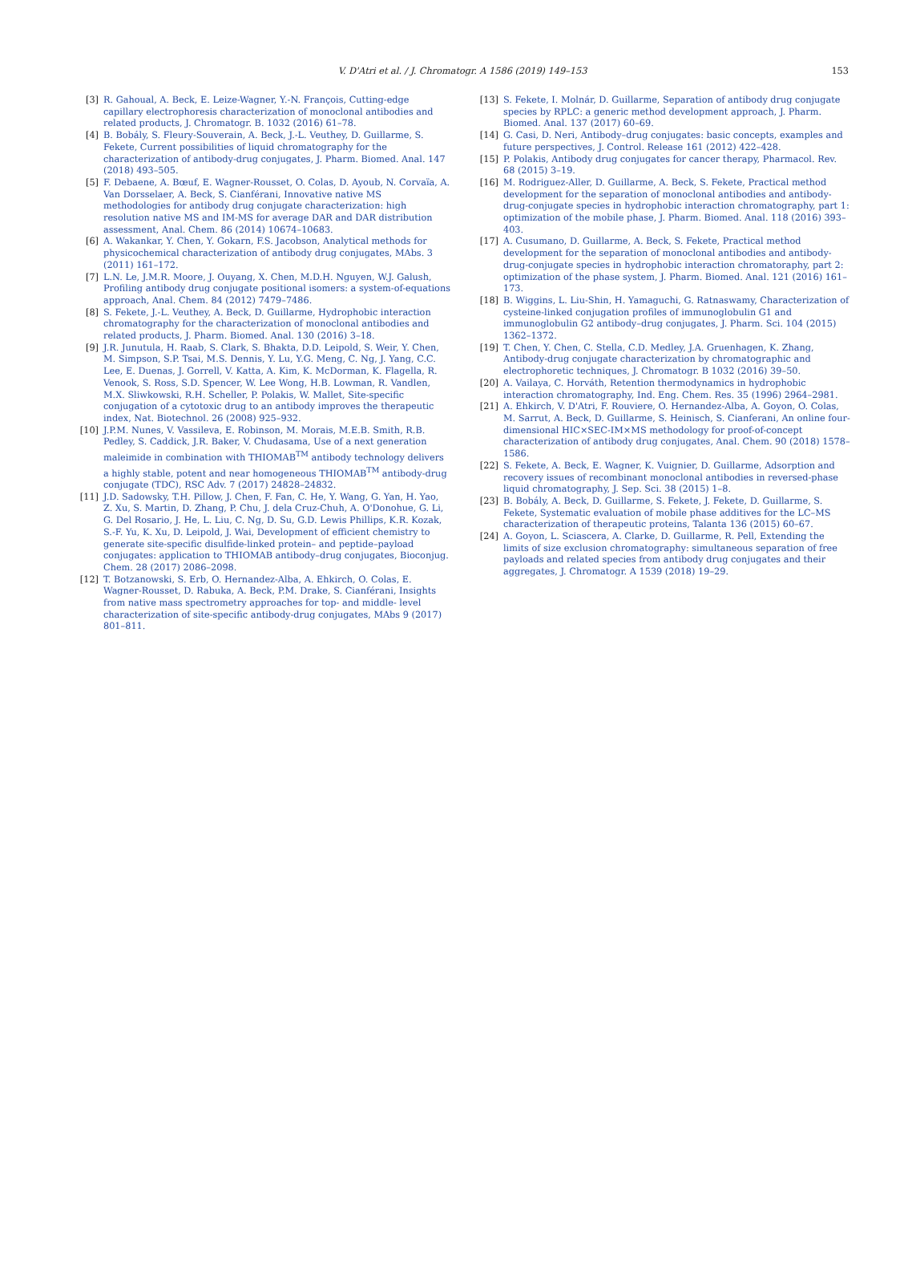V. D'Atri et al. / J. Chromatogr. A 1586 (2019) 149–153 153
[3] R. Gahoual, A. Beck, E. Leize-Wagner, Y.-N. François, Cutting-edge capillary electrophoresis characterization of monoclonal antibodies and related products, J. Chromatogr. B. 1032 (2016) 61–78.
[4] B. Bobály, S. Fleury-Souverain, A. Beck, J.-L. Veuthey, D. Guillarme, S. Fekete, Current possibilities of liquid chromatography for the characterization of antibody-drug conjugates, J. Pharm. Biomed. Anal. 147 (2018) 493–505.
[5] F. Debaene, A. Bœuf, E. Wagner-Rousset, O. Colas, D. Ayoub, N. Corvaïa, A. Van Dorsselaer, A. Beck, S. Cianférani, Innovative native MS methodologies for antibody drug conjugate characterization: high resolution native MS and IM-MS for average DAR and DAR distribution assessment, Anal. Chem. 86 (2014) 10674–10683.
[6] A. Wakankar, Y. Chen, Y. Gokarn, F.S. Jacobson, Analytical methods for physicochemical characterization of antibody drug conjugates, MAbs. 3 (2011) 161–172.
[7] L.N. Le, J.M.R. Moore, J. Ouyang, X. Chen, M.D.H. Nguyen, W.J. Galush, Profiling antibody drug conjugate positional isomers: a system-of-equations approach, Anal. Chem. 84 (2012) 7479–7486.
[8] S. Fekete, J.-L. Veuthey, A. Beck, D. Guillarme, Hydrophobic interaction chromatography for the characterization of monoclonal antibodies and related products, J. Pharm. Biomed. Anal. 130 (2016) 3–18.
[9] J.R. Junutula, H. Raab, S. Clark, S. Bhakta, D.D. Leipold, S. Weir, Y. Chen, M. Simpson, S.P. Tsai, M.S. Dennis, Y. Lu, Y.G. Meng, C. Ng, J. Yang, C.C. Lee, E. Duenas, J. Gorrell, V. Katta, A. Kim, K. McDorman, K. Flagella, R. Venook, S. Ross, S.D. Spencer, W. Lee Wong, H.B. Lowman, R. Vandlen, M.X. Sliwkowski, R.H. Scheller, P. Polakis, W. Mallet, Site-specific conjugation of a cytotoxic drug to an antibody improves the therapeutic index, Nat. Biotechnol. 26 (2008) 925–932.
[10] J.P.M. Nunes, V. Vassileva, E. Robinson, M. Morais, M.E.B. Smith, R.B. Pedley, S. Caddick, J.R. Baker, V. Chudasama, Use of a next generation maleimide in combination with THIOMAB<sup>TM</sup> antibody technology delivers a highly stable, potent and near homogeneous THIOMAB<sup>TM</sup> antibody-drug conjugate (TDC), RSC Adv. 7 (2017) 24828–24832.
[11] J.D. Sadowsky, T.H. Pillow, J. Chen, F. Fan, C. He, Y. Wang, G. Yan, H. Yao, Z. Xu, S. Martin, D. Zhang, P. Chu, J. dela Cruz-Chuh, A. O'Donohue, G. Li, G. Del Rosario, J. He, L. Liu, C. Ng, D. Su, G.D. Lewis Phillips, K.R. Kozak, S.-F. Yu, K. Xu, D. Leipold, J. Wai, Development of efficient chemistry to generate site-specific disulfide-linked protein– and peptide–payload conjugates: application to THIOMAB antibody–drug conjugates, Bioconjug. Chem. 28 (2017) 2086–2098.
[12] T. Botzanowski, S. Erb, O. Hernandez-Alba, A. Ehkirch, O. Colas, E. Wagner-Rousset, D. Rabuka, A. Beck, P.M. Drake, S. Cianférani, Insights from native mass spectrometry approaches for top- and middle- level characterization of site-specific antibody-drug conjugates, MAbs 9 (2017) 801–811.
[13] S. Fekete, I. Molnár, D. Guillarme, Separation of antibody drug conjugate species by RPLC: a generic method development approach, J. Pharm. Biomed. Anal. 137 (2017) 60–69.
[14] G. Casi, D. Neri, Antibody–drug conjugates: basic concepts, examples and future perspectives, J. Control. Release 161 (2012) 422–428.
[15] P. Polakis, Antibody drug conjugates for cancer therapy, Pharmacol. Rev. 68 (2015) 3–19.
[16] M. Rodriguez-Aller, D. Guillarme, A. Beck, S. Fekete, Practical method development for the separation of monoclonal antibodies and antibody-drug-conjugate species in hydrophobic interaction chromatography, part 1: optimization of the mobile phase, J. Pharm. Biomed. Anal. 118 (2016) 393–403.
[17] A. Cusumano, D. Guillarme, A. Beck, S. Fekete, Practical method development for the separation of monoclonal antibodies and antibody-drug-conjugate species in hydrophobic interaction chromatoraphy, part 2: optimization of the phase system, J. Pharm. Biomed. Anal. 121 (2016) 161–173.
[18] B. Wiggins, L. Liu-Shin, H. Yamaguchi, G. Ratnaswamy, Characterization of cysteine-linked conjugation profiles of immunoglobulin G1 and immunoglobulin G2 antibody–drug conjugates, J. Pharm. Sci. 104 (2015) 1362–1372.
[19] T. Chen, Y. Chen, C. Stella, C.D. Medley, J.A. Gruenhagen, K. Zhang, Antibody-drug conjugate characterization by chromatographic and electrophoretic techniques, J. Chromatogr. B 1032 (2016) 39–50.
[20] A. Vailaya, C. Horváth, Retention thermodynamics in hydrophobic interaction chromatography, Ind. Eng. Chem. Res. 35 (1996) 2964–2981.
[21] A. Ehkirch, V. D'Atri, F. Rouviere, O. Hernandez-Alba, A. Goyon, O. Colas, M. Sarrut, A. Beck, D. Guillarme, S. Heinisch, S. Cianferani, An online four-dimensional HIC×SEC-IM×MS methodology for proof-of-concept characterization of antibody drug conjugates, Anal. Chem. 90 (2018) 1578–1586.
[22] S. Fekete, A. Beck, E. Wagner, K. Vuignier, D. Guillarme, Adsorption and recovery issues of recombinant monoclonal antibodies in reversed-phase liquid chromatography, J. Sep. Sci. 38 (2015) 1–8.
[23] B. Bobály, A. Beck, D. Guillarme, S. Fekete, J. Fekete, D. Guillarme, S. Fekete, Systematic evaluation of mobile phase additives for the LC–MS characterization of therapeutic proteins, Talanta 136 (2015) 60–67.
[24] A. Goyon, L. Sciascera, A. Clarke, D. Guillarme, R. Pell, Extending the limits of size exclusion chromatography: simultaneous separation of free payloads and related species from antibody drug conjugates and their aggregates, J. Chromatogr. A 1539 (2018) 19–29.